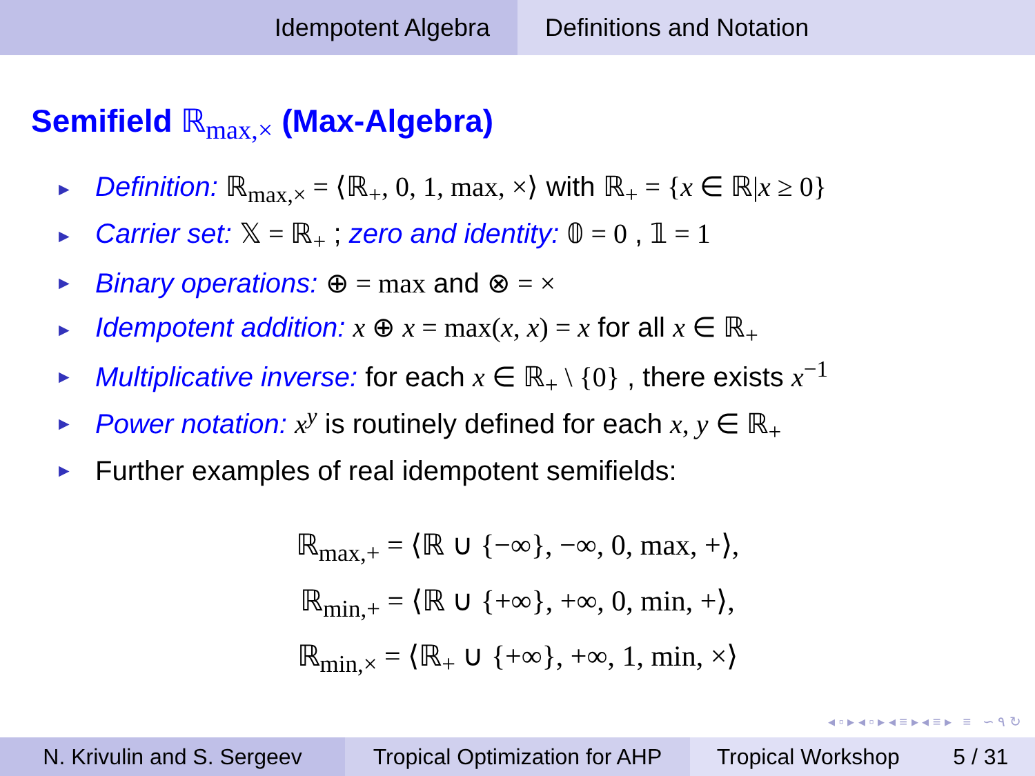Idempotent Algebra Definitions and Notation
Semifield ℝ<sub>max,×</sub> (Max-Algebra)
► Definition: ℝ<sub>max,×</sub> = ⟨ℝ<sub>+</sub>, 0, 1, max, ×⟩ with ℝ<sub>+</sub> = {x ∈ ℝ|x ≥ 0}
► Carrier set: 𝕏 = ℝ<sub>+</sub> ; zero and identity: 𝟘 = 0 , 𝟙 = 1
► Binary operations: ⊕ = max and ⊗ = ×
► Idempotent addition: x ⊕ x = max(x, x) = x for all x ∈ ℝ<sub>+</sub>
► Multiplicative inverse: for each x ∈ ℝ<sub>+</sub> \ {0} , there exists x<sup>−1</sup>
► Power notation: x<sup>y</sup> is routinely defined for each x, y ∈ ℝ<sub>+</sub>
► Further examples of real idempotent semifields:
ℝ<sub>max,+</sub> = ⟨ℝ ∪ {−∞}, −∞, 0, max, +⟩,
ℝ<sub>min,+</sub> = ⟨ℝ ∪ {+∞}, +∞, 0, min, +⟩,
ℝ<sub>min,×</sub> = ⟨ℝ<sub>+</sub> ∪ {+∞}, +∞, 1, min, ×⟩
◂ ▫ ▸ ◂ ▫ ▸ ◂ ≡ ▸ ◂ ≡ ▸ ≡ ∽ ۹ ↻
N. Krivulin and S. Sergeev Tropical Optimization for AHP
Tropical Workshop 5 / 31